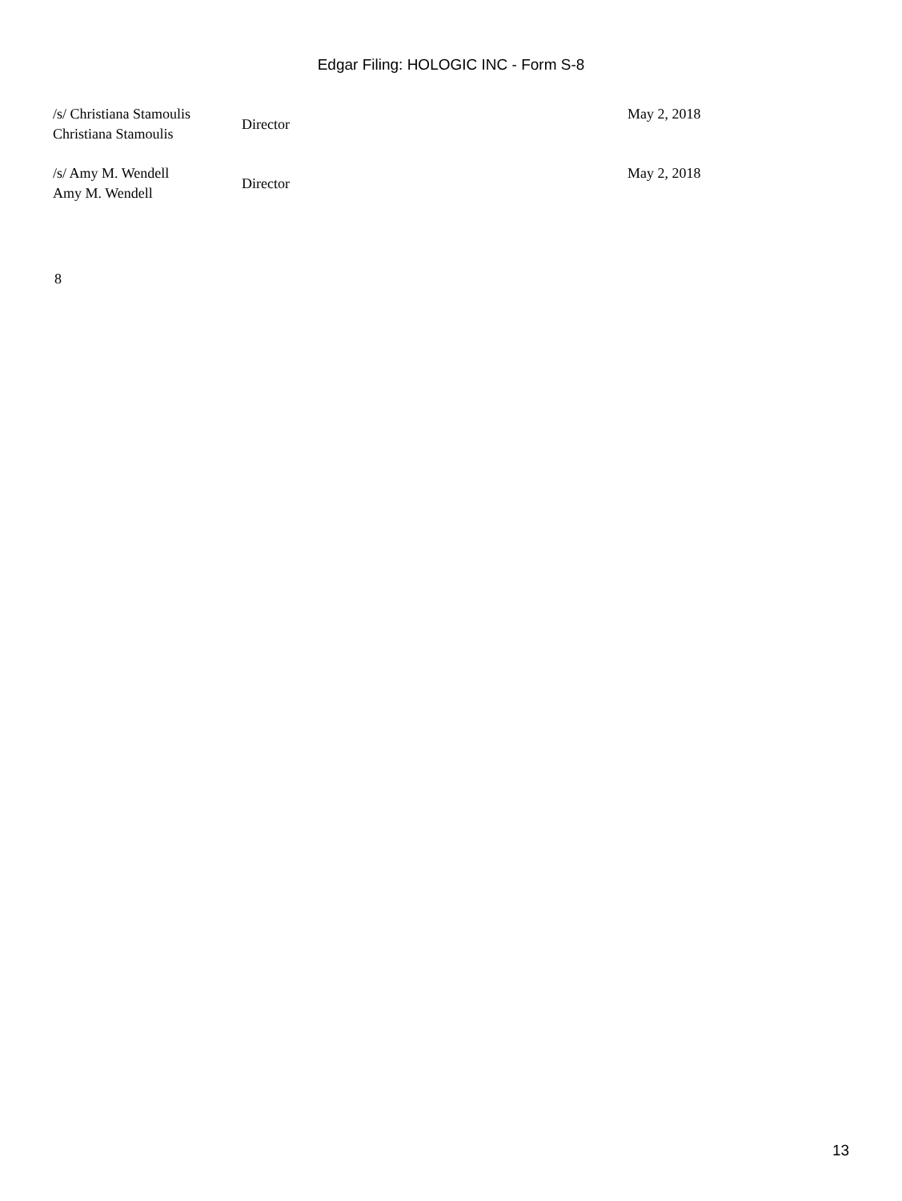Edgar Filing: HOLOGIC INC - Form S-8
| /s/ Christiana Stamoulis Christiana Stamoulis | Director | May 2, 2018 |
| /s/ Amy M. Wendell Amy M. Wendell | Director | May 2, 2018 |
8
13